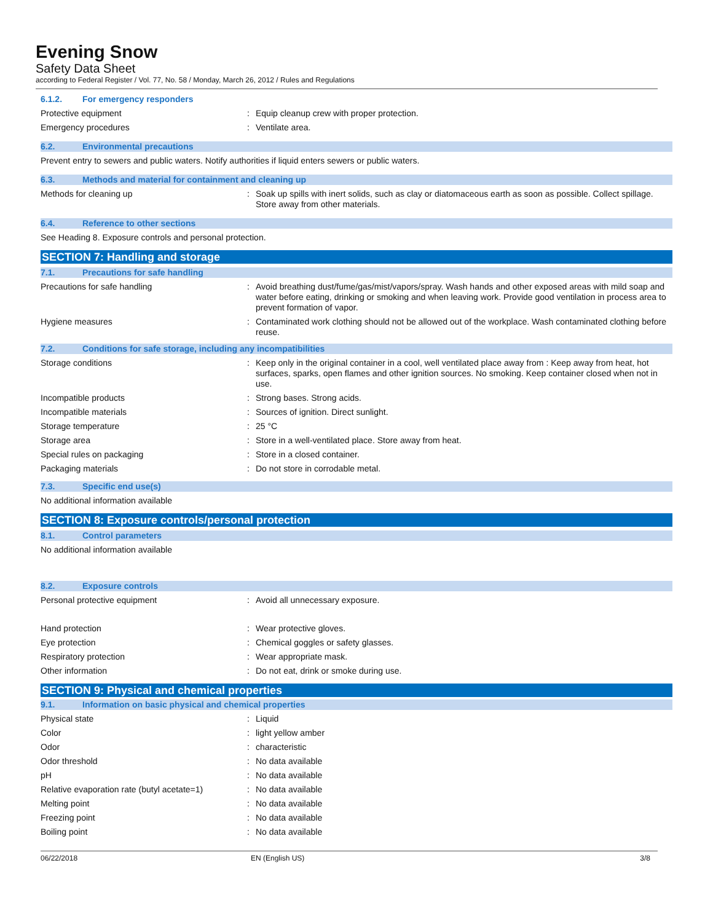Evening Snow
Safety Data Sheet
according to Federal Register / Vol. 77, No. 58 / Monday, March 26, 2012 / Rules and Regulations
6.1.2. For emergency responders
Protective equipment : Equip cleanup crew with proper protection.
Emergency procedures : Ventilate area.
6.2. Environmental precautions
Prevent entry to sewers and public waters. Notify authorities if liquid enters sewers or public waters.
6.3. Methods and material for containment and cleaning up
Methods for cleaning up : Soak up spills with inert solids, such as clay or diatomaceous earth as soon as possible. Collect spillage. Store away from other materials.
6.4. Reference to other sections
See Heading 8. Exposure controls and personal protection.
SECTION 7: Handling and storage
7.1. Precautions for safe handling
Precautions for safe handling : Avoid breathing dust/fume/gas/mist/vapors/spray. Wash hands and other exposed areas with mild soap and water before eating, drinking or smoking and when leaving work. Provide good ventilation in process area to prevent formation of vapor.
Hygiene measures : Contaminated work clothing should not be allowed out of the workplace. Wash contaminated clothing before reuse.
7.2. Conditions for safe storage, including any incompatibilities
Storage conditions : Keep only in the original container in a cool, well ventilated place away from : Keep away from heat, hot surfaces, sparks, open flames and other ignition sources. No smoking. Keep container closed when not in use.
Incompatible products : Strong bases. Strong acids.
Incompatible materials : Sources of ignition. Direct sunlight.
Storage temperature : 25 °C
Storage area : Store in a well-ventilated place. Store away from heat.
Special rules on packaging : Store in a closed container.
Packaging materials : Do not store in corrodable metal.
7.3. Specific end use(s)
No additional information available
SECTION 8: Exposure controls/personal protection
8.1. Control parameters
No additional information available
8.2. Exposure controls
Personal protective equipment : Avoid all unnecessary exposure.
Hand protection : Wear protective gloves.
Eye protection : Chemical goggles or safety glasses.
Respiratory protection : Wear appropriate mask.
Other information : Do not eat, drink or smoke during use.
SECTION 9: Physical and chemical properties
9.1. Information on basic physical and chemical properties
Physical state : Liquid
Color : light yellow amber
Odor : characteristic
Odor threshold : No data available
pH : No data available
Relative evaporation rate (butyl acetate=1)
: No data available
Melting point : No data available
Freezing point : No data available
Boiling point : No data available
06/22/2018 EN (English US) 3/8